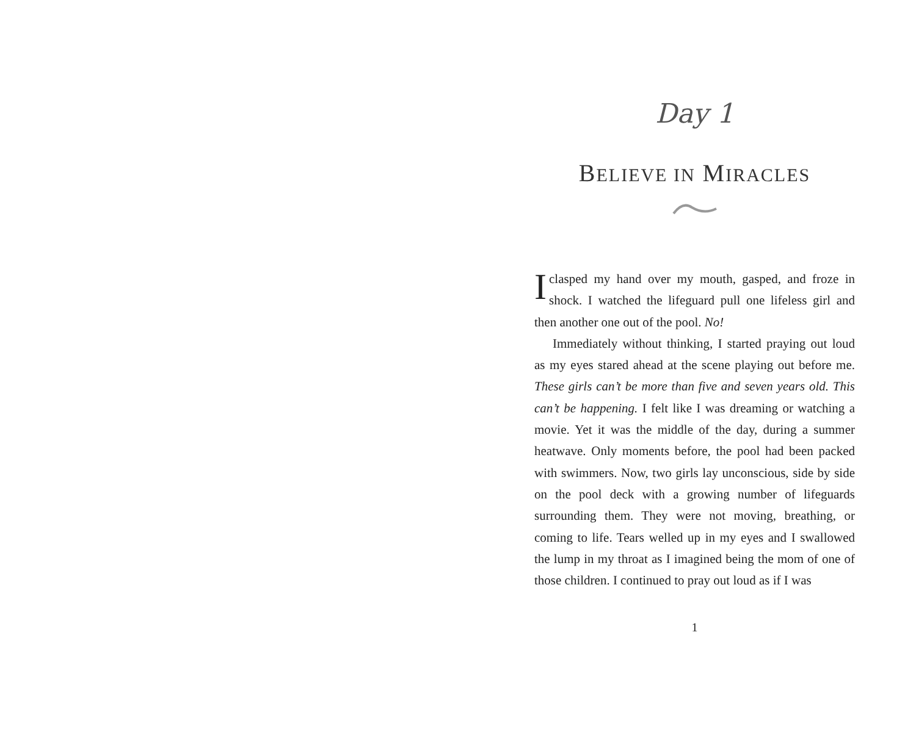Day 1
BELIEVE IN MIRACLES
Iclasped my hand over my mouth, gasped, and froze in shock. I watched the lifeguard pull one lifeless girl and then another one out of the pool. No!
Immediately without thinking, I started praying out loud as my eyes stared ahead at the scene playing out before me. These girls can’t be more than five and seven years old. This can’t be happening. I felt like I was dreaming or watching a movie. Yet it was the middle of the day, during a summer heatwave. Only moments before, the pool had been packed with swimmers. Now, two girls lay unconscious, side by side on the pool deck with a growing number of lifeguards surrounding them. They were not moving, breathing, or coming to life. Tears welled up in my eyes and I swallowed the lump in my throat as I imagined being the mom of one of those children. I continued to pray out loud as if I was
1